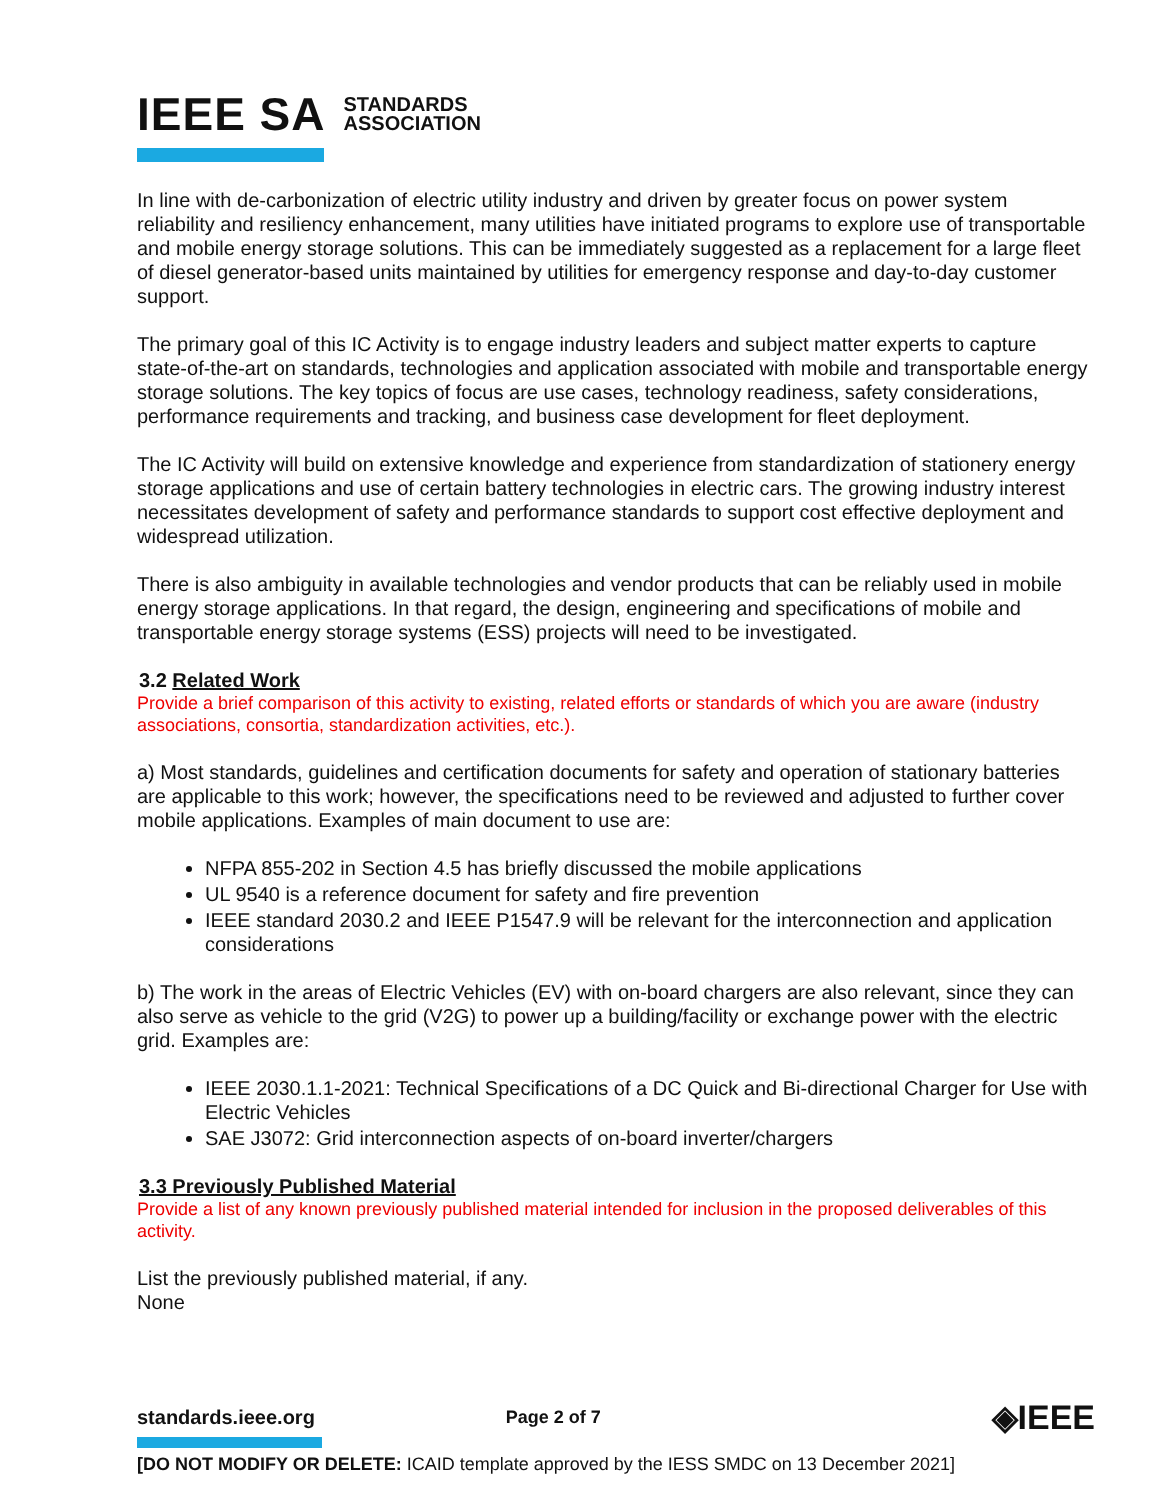IEEE SA STANDARDS
ASSOCIATION
In line with de-carbonization of electric utility industry and driven by greater focus on power system reliability and resiliency enhancement, many utilities have initiated programs to explore use of transportable and mobile energy storage solutions. This can be immediately suggested as a replacement for a large fleet of diesel generator-based units maintained by utilities for emergency response and day-to-day customer support.
The primary goal of this IC Activity is to engage industry leaders and subject matter experts to capture state-of-the-art on standards, technologies and application associated with mobile and transportable energy storage solutions. The key topics of focus are use cases, technology readiness, safety considerations, performance requirements and tracking, and business case development for fleet deployment.
The IC Activity will build on extensive knowledge and experience from standardization of stationery energy storage applications and use of certain battery technologies in electric cars. The growing industry interest necessitates development of safety and performance standards to support cost effective deployment and widespread utilization.
There is also ambiguity in available technologies and vendor products that can be reliably used in mobile energy storage applications. In that regard, the design, engineering and specifications of mobile and transportable energy storage systems (ESS) projects will need to be investigated.
3.2 Related Work
Provide a brief comparison of this activity to existing, related efforts or standards of which you are aware (industry associations, consortia, standardization activities, etc.).
a) Most standards, guidelines and certification documents for safety and operation of stationary batteries are applicable to this work; however, the specifications need to be reviewed and adjusted to further cover mobile applications. Examples of main document to use are:
NFPA 855-202 in Section 4.5 has briefly discussed the mobile applications
UL 9540 is a reference document for safety and fire prevention
IEEE standard 2030.2 and IEEE P1547.9 will be relevant for the interconnection and application considerations
b) The work in the areas of Electric Vehicles (EV) with on-board chargers are also relevant, since they can also serve as vehicle to the grid (V2G) to power up a building/facility or exchange power with the electric grid. Examples are:
IEEE 2030.1.1-2021: Technical Specifications of a DC Quick and Bi-directional Charger for Use with Electric Vehicles
SAE J3072: Grid interconnection aspects of on-board inverter/chargers
3.3 Previously Published Material
Provide a list of any known previously published material intended for inclusion in the proposed deliverables of this activity.
List the previously published material, if any.
None
standards.ieee.org Page 2 of 7 ◈IEEE
[DO NOT MODIFY OR DELETE: ICAID template approved by the IESS SMDC on 13 December 2021]